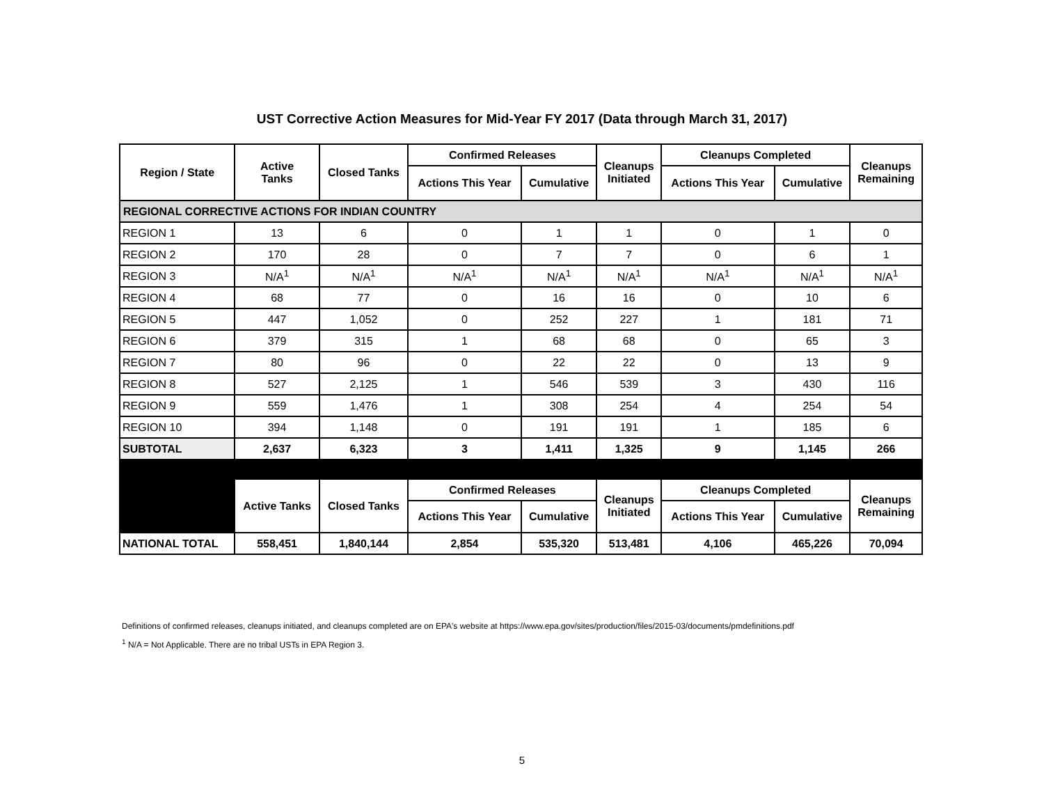UST Corrective Action Measures for Mid-Year FY 2017 (Data through March 31, 2017)
| Region / State | Active Tanks | Closed Tanks | Confirmed Releases | | Cleanups Initiated | Cleanups Completed | | Cleanups Remaining |
| --- | --- | --- | --- | --- | --- | --- | --- | --- |
| | | | Actions This Year | Cumulative | | Actions This Year | Cumulative | |
| REGIONAL CORRECTIVE ACTIONS FOR INDIAN COUNTRY | | | | | | | | |
| REGION 1 | 13 | 6 | 0 | 1 | 1 | 0 | 1 | 0 |
| REGION 2 | 170 | 28 | 0 | 7 | 7 | 0 | 6 | 1 |
| REGION 3 | N/A<sup>1</sup> | N/A<sup>1</sup> | N/A<sup>1</sup> | N/A<sup>1</sup> | N/A<sup>1</sup> | N/A<sup>1</sup> | N/A<sup>1</sup> | N/A<sup>1</sup> |
| REGION 4 | 68 | 77 | 0 | 16 | 16 | 0 | 10 | 6 |
| REGION 5 | 447 | 1,052 | 0 | 252 | 227 | 1 | 181 | 71 |
| REGION 6 | 379 | 315 | 1 | 68 | 68 | 0 | 65 | 3 |
| REGION 7 | 80 | 96 | 0 | 22 | 22 | 0 | 13 | 9 |
| REGION 8 | 527 | 2,125 | 1 | 546 | 539 | 3 | 430 | 116 |
| REGION 9 | 559 | 1,476 | 1 | 308 | 254 | 4 | 254 | 54 |
| REGION 10 | 394 | 1,148 | 0 | 191 | 191 | 1 | 185 | 6 |
| SUBTOTAL | 2,637 | 6,323 | 3 | 1,411 | 1,325 | 9 | 1,145 | 266 |
| | Active Tanks | Closed Tanks | Confirmed Releases | | Cleanups Initiated | Cleanups Completed | | Cleanups Remaining |
| | | | Actions This Year | Cumulative | | Actions This Year | Cumulative | |
| NATIONAL TOTAL | 558,451 | 1,840,144 | 2,854 | 535,320 | 513,481 | 4,106 | 465,226 | 70,094 |
Definitions of confirmed releases, cleanups initiated, and cleanups completed are on EPA's website at https://www.epa.gov/sites/production/files/2015-03/documents/pmdefinitions.pdf
<sup>1</sup> N/A = Not Applicable. There are no tribal USTs in EPA Region 3.
5